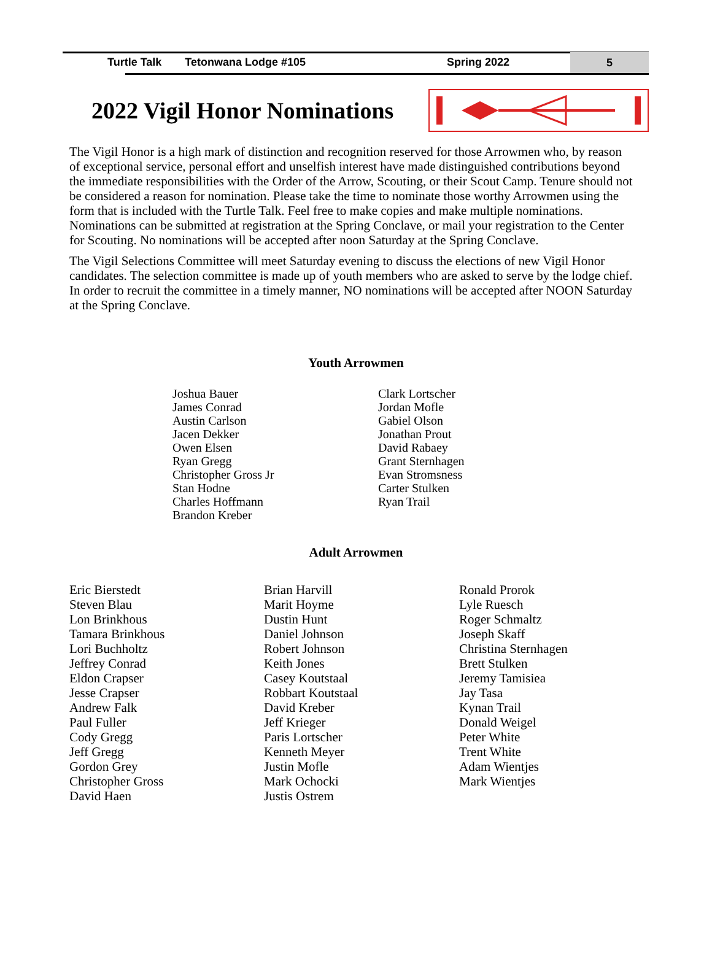Turtle Talk Tetonwana Lodge #105 Spring 2022
5
2022 Vigil Honor Nominations
The Vigil Honor is a high mark of distinction and recognition reserved for those Arrowmen who, by reason of exceptional service, personal effort and unselfish interest have made distinguished contributions beyond the immediate responsibilities with the Order of the Arrow, Scouting, or their Scout Camp. Tenure should not be considered a reason for nomination. Please take the time to nominate those worthy Arrowmen using the form that is included with the Turtle Talk. Feel free to make copies and make multiple nominations. Nominations can be submitted at registration at the Spring Conclave, or mail your registration to the Center for Scouting. No nominations will be accepted after noon Saturday at the Spring Conclave.
The Vigil Selections Committee will meet Saturday evening to discuss the elections of new Vigil Honor candidates. The selection committee is made up of youth members who are asked to serve by the lodge chief. In order to recruit the committee in a timely manner, NO nominations will be accepted after NOON Saturday at the Spring Conclave.
Youth Arrowmen
Joshua Bauer
James Conrad
Austin Carlson
Jacen Dekker
Owen Elsen
Ryan Gregg
Christopher Gross Jr
Stan Hodne
Charles Hoffmann
Brandon Kreber
Clark Lortscher
Jordan Mofle
Gabiel Olson
Jonathan Prout
David Rabaey
Grant Sternhagen
Evan Stromsness
Carter Stulken
Ryan Trail
Adult Arrowmen
Eric Bierstedt
Steven Blau
Lon Brinkhous
Tamara Brinkhous
Lori Buchholtz
Jeffrey Conrad
Eldon Crapser
Jesse Crapser
Andrew Falk
Paul Fuller
Cody Gregg
Jeff Gregg
Gordon Grey
Christopher Gross
David Haen
Brian Harvill
Marit Hoyme
Dustin Hunt
Daniel Johnson
Robert Johnson
Keith Jones
Casey Koutstaal
Robbart Koutstaal
David Kreber
Jeff Krieger
Paris Lortscher
Kenneth Meyer
Justin Mofle
Mark Ochocki
Justis Ostrem
Ronald Prorok
Lyle Ruesch
Roger Schmaltz
Joseph Skaff
Christina Sternhagen
Brett Stulken
Jeremy Tamisiea
Jay Tasa
Kynan Trail
Donald Weigel
Peter White
Trent White
Adam Wientjes
Mark Wientjes